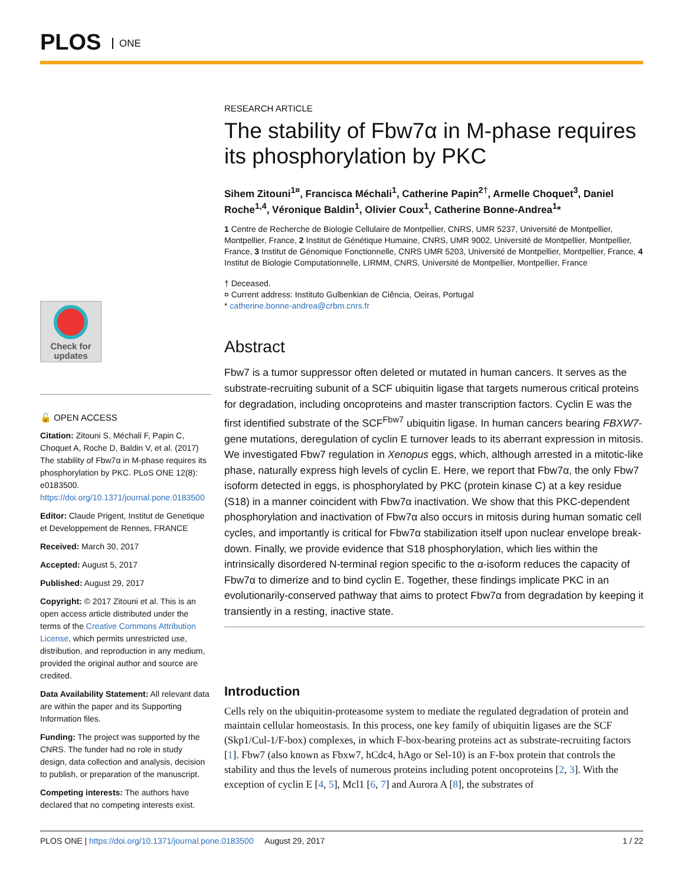PLOS ONE
Check for updates
🔓 OPEN ACCESS
Citation: Zitouni S, Méchali F, Papin C, Choquet A, Roche D, Baldin V, et al. (2017) The stability of Fbw7α in M-phase requires its phosphorylation by PKC. PLoS ONE 12(8): e0183500. https://doi.org/10.1371/journal.pone.0183500
Editor: Claude Prigent, Institut de Genetique et Developpement de Rennes, FRANCE
Received: March 30, 2017
Accepted: August 5, 2017
Published: August 29, 2017
Copyright: © 2017 Zitouni et al. This is an open access article distributed under the terms of the Creative Commons Attribution License, which permits unrestricted use, distribution, and reproduction in any medium, provided the original author and source are credited.
Data Availability Statement: All relevant data are within the paper and its Supporting Information files.
Funding: The project was supported by the CNRS. The funder had no role in study design, data collection and analysis, decision to publish, or preparation of the manuscript.
Competing interests: The authors have declared that no competing interests exist.
RESEARCH ARTICLE
The stability of Fbw7α in M-phase requires its phosphorylation by PKC
Sihem Zitouni<sup>1¤</sup>, Francisca Méchali<sup>1</sup>, Catherine Papin<sup>2†</sup>, Armelle Choquet<sup>3</sup>, Daniel Roche<sup>1,4</sup>, Véronique Baldin<sup>1</sup>, Olivier Coux<sup>1</sup>, Catherine Bonne-Andrea<sup>1</sup>*
1 Centre de Recherche de Biologie Cellulaire de Montpellier, CNRS, UMR 5237, Université de Montpellier, Montpellier, France, 2 Institut de Génétique Humaine, CNRS, UMR 9002, Université de Montpellier, Montpellier, France, 3 Institut de Génomique Fonctionnelle, CNRS UMR 5203, Université de Montpellier, Montpellier, France, 4 Institut de Biologie Computationnelle, LIRMM, CNRS, Université de Montpellier, Montpellier, France
† Deceased.
¤ Current address: Instituto Gulbenkian de Ciência, Oeiras, Portugal
* catherine.bonne-andrea@crbm.cnrs.fr
Abstract
Fbw7 is a tumor suppressor often deleted or mutated in human cancers. It serves as the substrate-recruiting subunit of a SCF ubiquitin ligase that targets numerous critical proteins for degradation, including oncoproteins and master transcription factors. Cyclin E was the first identified substrate of the SCF<sup>Fbw7</sup> ubiquitin ligase. In human cancers bearing FBXW7-gene mutations, deregulation of cyclin E turnover leads to its aberrant expression in mitosis. We investigated Fbw7 regulation in Xenopus eggs, which, although arrested in a mitotic-like phase, naturally express high levels of cyclin E. Here, we report that Fbw7α, the only Fbw7 isoform detected in eggs, is phosphorylated by PKC (protein kinase C) at a key residue (S18) in a manner coincident with Fbw7α inactivation. We show that this PKC-dependent phosphorylation and inactivation of Fbw7α also occurs in mitosis during human somatic cell cycles, and importantly is critical for Fbw7α stabilization itself upon nuclear envelope break-down. Finally, we provide evidence that S18 phosphorylation, which lies within the intrinsically disordered N-terminal region specific to the α-isoform reduces the capacity of Fbw7α to dimerize and to bind cyclin E. Together, these findings implicate PKC in an evolutionarily-conserved pathway that aims to protect Fbw7α from degradation by keeping it transiently in a resting, inactive state.
Introduction
Cells rely on the ubiquitin-proteasome system to mediate the regulated degradation of protein and maintain cellular homeostasis. In this process, one key family of ubiquitin ligases are the SCF (Skp1/Cul-1/F-box) complexes, in which F-box-bearing proteins act as substrate-recruiting factors [1]. Fbw7 (also known as Fbxw7, hCdc4, hAgo or Sel-10) is an F-box protein that controls the stability and thus the levels of numerous proteins including potent oncoproteins [2, 3]. With the exception of cyclin E [4, 5], Mcl1 [6, 7] and Aurora A [8], the substrates of
PLOS ONE | https://doi.org/10.1371/journal.pone.0183500 August 29, 2017 1 / 22